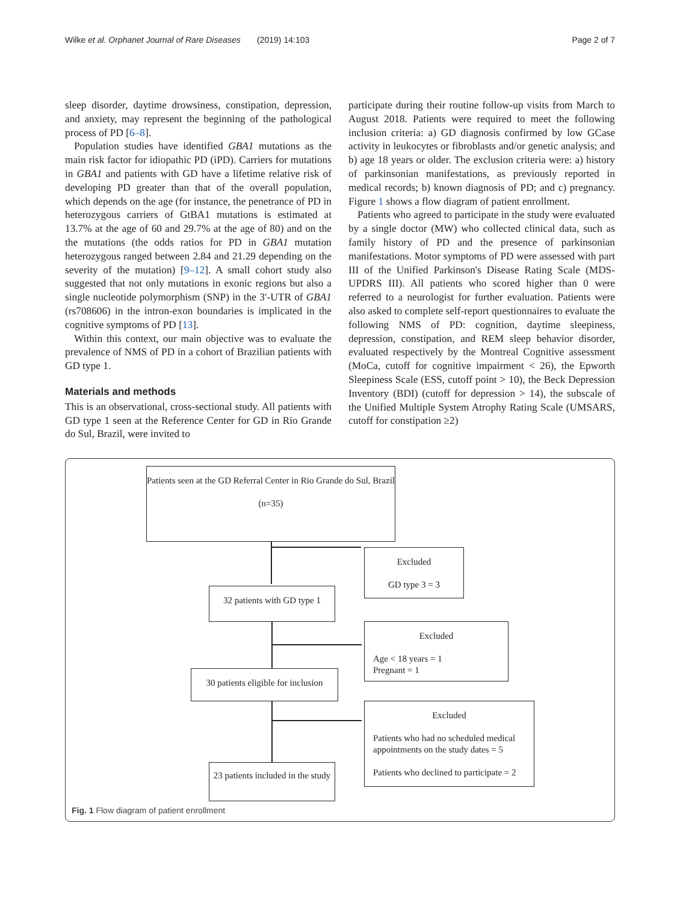Wilke et al. Orphanet Journal of Rare Diseases (2019) 14:103 Page 2 of 7
sleep disorder, daytime drowsiness, constipation, depression, and anxiety, may represent the beginning of the pathological process of PD [6–8].
Population studies have identified GBA1 mutations as the main risk factor for idiopathic PD (iPD). Carriers for mutations in GBA1 and patients with GD have a lifetime relative risk of developing PD greater than that of the overall population, which depends on the age (for instance, the penetrance of PD in heterozygous carriers of GtBA1 mutations is estimated at 13.7% at the age of 60 and 29.7% at the age of 80) and on the the mutations (the odds ratios for PD in GBA1 mutation heterozygous ranged between 2.84 and 21.29 depending on the severity of the mutation) [9–12]. A small cohort study also suggested that not only mutations in exonic regions but also a single nucleotide polymorphism (SNP) in the 3′-UTR of GBA1 (rs708606) in the intron-exon boundaries is implicated in the cognitive symptoms of PD [13].
Within this context, our main objective was to evaluate the prevalence of NMS of PD in a cohort of Brazilian patients with GD type 1.
Materials and methods
This is an observational, cross-sectional study. All patients with GD type 1 seen at the Reference Center for GD in Rio Grande do Sul, Brazil, were invited to
participate during their routine follow-up visits from March to August 2018. Patients were required to meet the following inclusion criteria: a) GD diagnosis confirmed by low GCase activity in leukocytes or fibroblasts and/or genetic analysis; and b) age 18 years or older. The exclusion criteria were: a) history of parkinsonian manifestations, as previously reported in medical records; b) known diagnosis of PD; and c) pregnancy. Figure 1 shows a flow diagram of patient enrollment.
Patients who agreed to participate in the study were evaluated by a single doctor (MW) who collected clinical data, such as family history of PD and the presence of parkinsonian manifestations. Motor symptoms of PD were assessed with part III of the Unified Parkinson's Disease Rating Scale (MDS-UPDRS III). All patients who scored higher than 0 were referred to a neurologist for further evaluation. Patients were also asked to complete self-report questionnaires to evaluate the following NMS of PD: cognition, daytime sleepiness, depression, constipation, and REM sleep behavior disorder, evaluated respectively by the Montreal Cognitive assessment (MoCa, cutoff for cognitive impairment < 26), the Epworth Sleepiness Scale (ESS, cutoff point > 10), the Beck Depression Inventory (BDI) (cutoff for depression > 14), the subscale of the Unified Multiple System Atrophy Rating Scale (UMSARS, cutoff for constipation ≥2)
Patients seen at the GD Referral Center in Rio Grande do Sul, Brazil
(n=35)
Excluded
GD type 3 = 3
32 patients with GD type 1
Excluded
Age < 18 years = 1
Pregnant = 1
30 patients eligible for inclusion
Excluded
Patients who had no scheduled medical appointments on the study dates = 5
Patients who declined to participate = 2
23 patients included in the study
Fig. 1 Flow diagram of patient enrollment